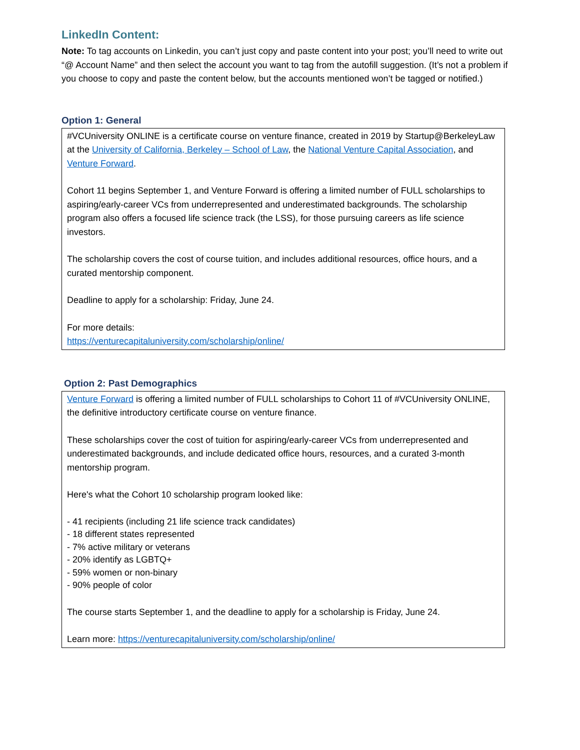LinkedIn Content:
Note: To tag accounts on Linkedin, you can’t just copy and paste content into your post; you’ll need to write out “@ Account Name” and then select the account you want to tag from the autofill suggestion. (It’s not a problem if you choose to copy and paste the content below, but the accounts mentioned won’t be tagged or notified.)
Option 1: General
#VCUniversity ONLINE is a certificate course on venture finance, created in 2019 by Startup@BerkeleyLaw at the University of California, Berkeley – School of Law, the National Venture Capital Association, and Venture Forward.
Cohort 11 begins September 1, and Venture Forward is offering a limited number of FULL scholarships to aspiring/early-career VCs from underrepresented and underestimated backgrounds. The scholarship program also offers a focused life science track (the LSS), for those pursuing careers as life science investors.
The scholarship covers the cost of course tuition, and includes additional resources, office hours, and a curated mentorship component.
Deadline to apply for a scholarship: Friday, June 24.
For more details:
https://venturecapitaluniversity.com/scholarship/online/
Option 2: Past Demographics
Venture Forward is offering a limited number of FULL scholarships to Cohort 11 of #VCUniversity ONLINE, the definitive introductory certificate course on venture finance.
These scholarships cover the cost of tuition for aspiring/early-career VCs from underrepresented and underestimated backgrounds, and include dedicated office hours, resources, and a curated 3-month mentorship program.
Here's what the Cohort 10 scholarship program looked like:
- 41 recipients (including 21 life science track candidates)
- 18 different states represented
- 7% active military or veterans
- 20% identify as LGBTQ+
- 59% women or non-binary
- 90% people of color
The course starts September 1, and the deadline to apply for a scholarship is Friday, June 24.
Learn more: https://venturecapitaluniversity.com/scholarship/online/